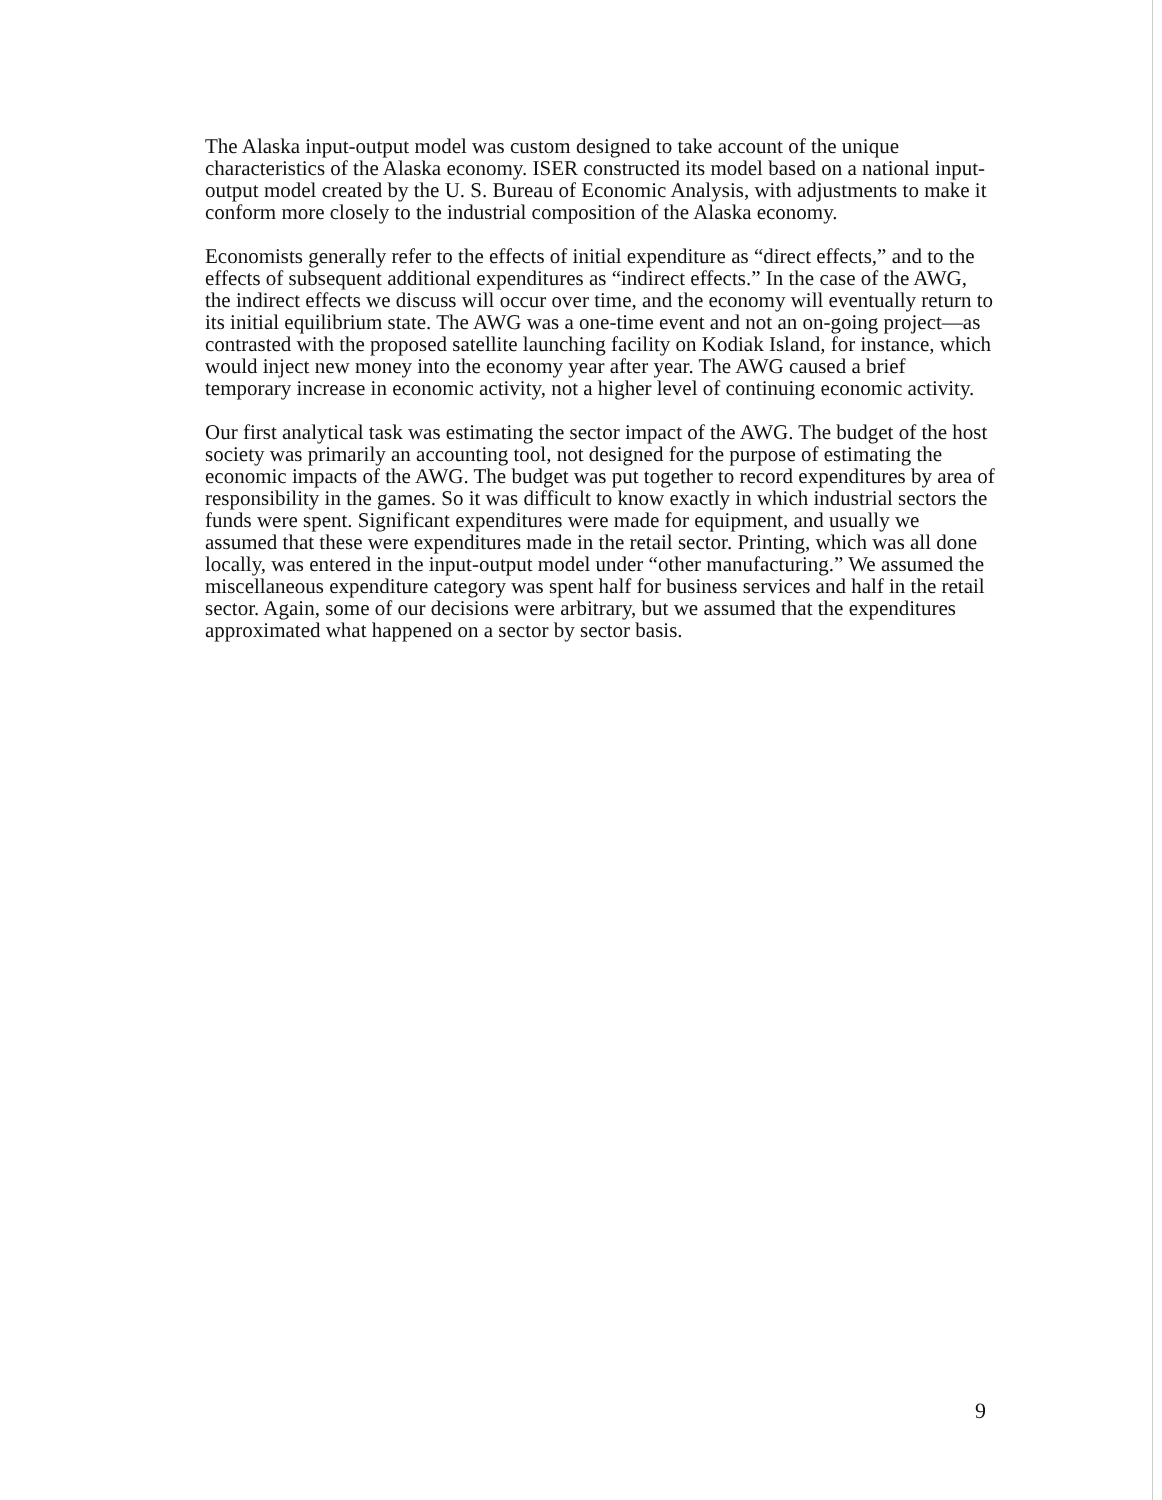The Alaska input-output model was custom designed to take account of the unique characteristics of the Alaska economy. ISER constructed its model based on a national input-output model created by the U. S. Bureau of Economic Analysis, with adjustments to make it conform more closely to the industrial composition of the Alaska economy.
Economists generally refer to the effects of initial expenditure as “direct effects,” and to the effects of subsequent additional expenditures as “indirect effects.” In the case of the AWG, the indirect effects we discuss will occur over time, and the economy will eventually return to its initial equilibrium state. The AWG was a one-time event and not an on-going project—as contrasted with the proposed satellite launching facility on Kodiak Island, for instance, which would inject new money into the economy year after year. The AWG caused a brief temporary increase in economic activity, not a higher level of continuing economic activity.
Our first analytical task was estimating the sector impact of the AWG. The budget of the host society was primarily an accounting tool, not designed for the purpose of estimating the economic impacts of the AWG. The budget was put together to record expenditures by area of responsibility in the games. So it was difficult to know exactly in which industrial sectors the funds were spent. Significant expenditures were made for equipment, and usually we assumed that these were expenditures made in the retail sector. Printing, which was all done locally, was entered in the input-output model under “other manufacturing.” We assumed the miscellaneous expenditure category was spent half for business services and half in the retail sector. Again, some of our decisions were arbitrary, but we assumed that the expenditures approximated what happened on a sector by sector basis.
9